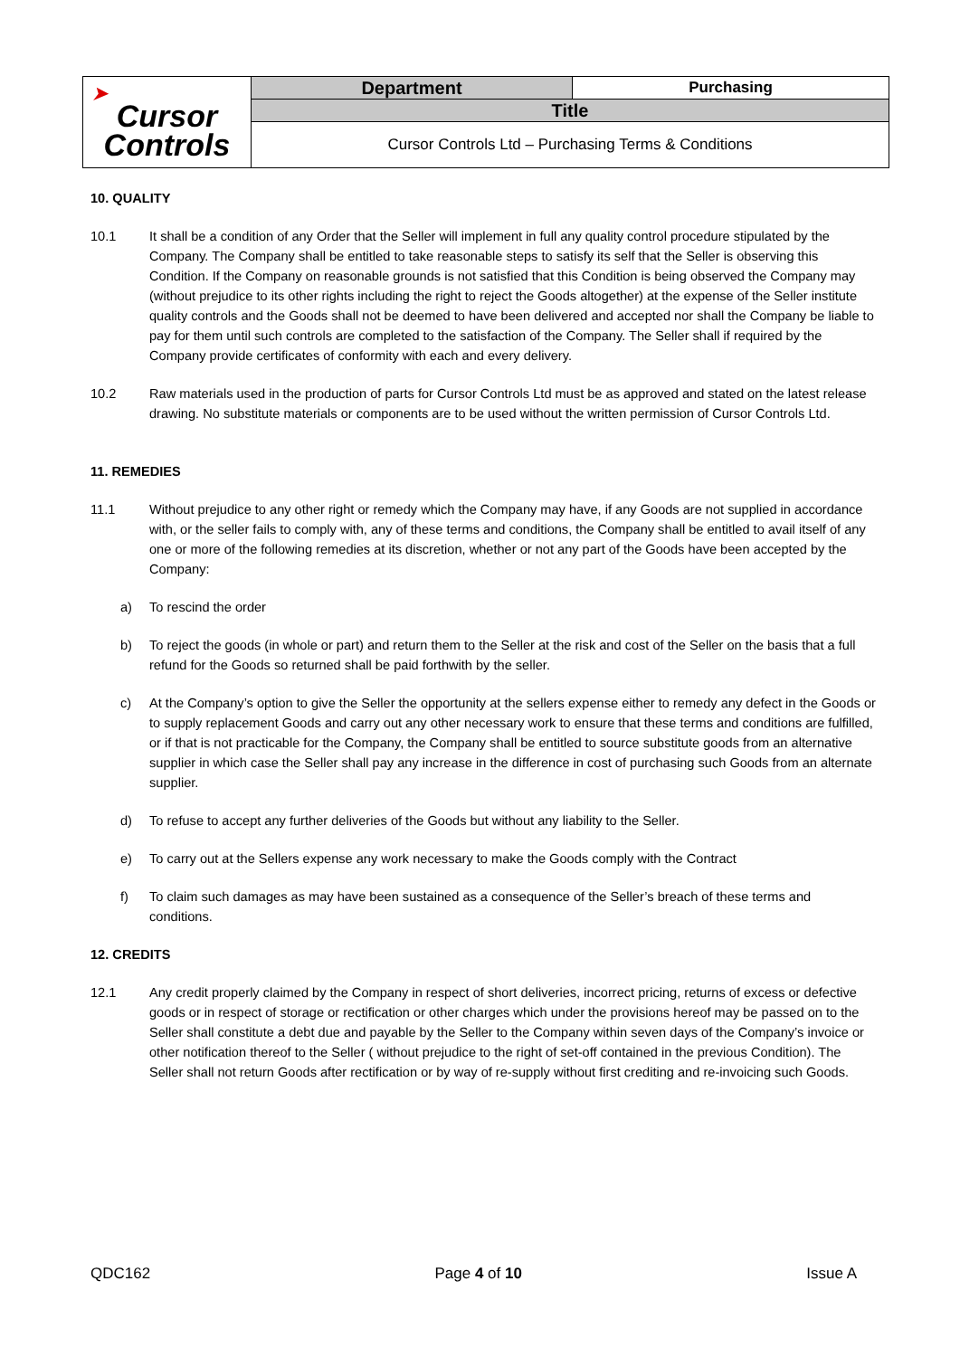| ➤ Cursor Controls | Department | Purchasing |
| | Title | |
| | Cursor Controls Ltd – Purchasing Terms & Conditions | |
10. QUALITY
10.1 It shall be a condition of any Order that the Seller will implement in full any quality control procedure stipulated by the Company. The Company shall be entitled to take reasonable steps to satisfy its self that the Seller is observing this Condition. If the Company on reasonable grounds is not satisfied that this Condition is being observed the Company may (without prejudice to its other rights including the right to reject the Goods altogether) at the expense of the Seller institute quality controls and the Goods shall not be deemed to have been delivered and accepted nor shall the Company be liable to pay for them until such controls are completed to the satisfaction of the Company. The Seller shall if required by the Company provide certificates of conformity with each and every delivery.
10.2 Raw materials used in the production of parts for Cursor Controls Ltd must be as approved and stated on the latest release drawing. No substitute materials or components are to be used without the written permission of Cursor Controls Ltd.
11. REMEDIES
11.1 Without prejudice to any other right or remedy which the Company may have, if any Goods are not supplied in accordance with, or the seller fails to comply with, any of these terms and conditions, the Company shall be entitled to avail itself of any one or more of the following remedies at its discretion, whether or not any part of the Goods have been accepted by the Company:
a) To rescind the order
b) To reject the goods (in whole or part) and return them to the Seller at the risk and cost of the Seller on the basis that a full refund for the Goods so returned shall be paid forthwith by the seller.
c) At the Company’s option to give the Seller the opportunity at the sellers expense either to remedy any defect in the Goods or to supply replacement Goods and carry out any other necessary work to ensure that these terms and conditions are fulfilled, or if that is not practicable for the Company, the Company shall be entitled to source substitute goods from an alternative supplier in which case the Seller shall pay any increase in the difference in cost of purchasing such Goods from an alternate supplier.
d) To refuse to accept any further deliveries of the Goods but without any liability to the Seller.
e) To carry out at the Sellers expense any work necessary to make the Goods comply with the Contract
f) To claim such damages as may have been sustained as a consequence of the Seller’s breach of these terms and conditions.
12. CREDITS
12.1 Any credit properly claimed by the Company in respect of short deliveries, incorrect pricing, returns of excess or defective goods or in respect of storage or rectification or other charges which under the provisions hereof may be passed on to the Seller shall constitute a debt due and payable by the Seller to the Company within seven days of the Company’s invoice or other notification thereof to the Seller ( without prejudice to the right of set-off contained in the previous Condition). The Seller shall not return Goods after rectification or by way of re-supply without first crediting and re-invoicing such Goods.
QDC162 Page 4 of 10 Issue A